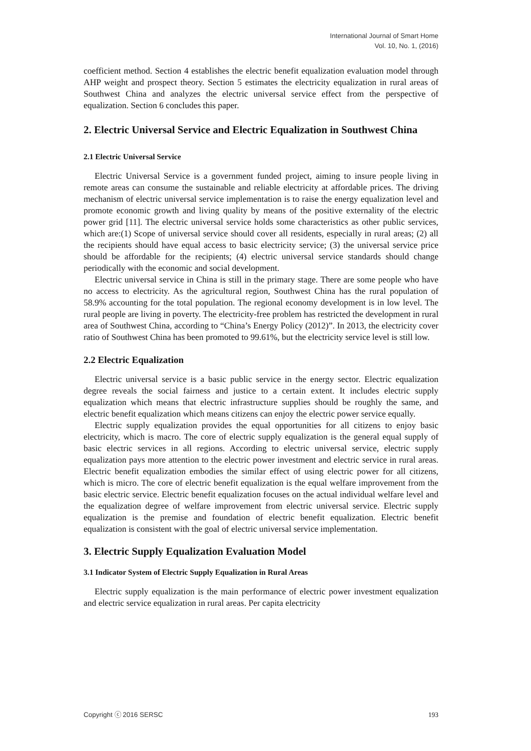International Journal of Smart Home
Vol. 10, No. 1, (2016)
coefficient method. Section 4 establishes the electric benefit equalization evaluation model through AHP weight and prospect theory. Section 5 estimates the electricity equalization in rural areas of Southwest China and analyzes the electric universal service effect from the perspective of equalization. Section 6 concludes this paper.
2. Electric Universal Service and Electric Equalization in Southwest China
2.1 Electric Universal Service
Electric Universal Service is a government funded project, aiming to insure people living in remote areas can consume the sustainable and reliable electricity at affordable prices. The driving mechanism of electric universal service implementation is to raise the energy equalization level and promote economic growth and living quality by means of the positive externality of the electric power grid [11]. The electric universal service holds some characteristics as other public services, which are:(1) Scope of universal service should cover all residents, especially in rural areas; (2) all the recipients should have equal access to basic electricity service; (3) the universal service price should be affordable for the recipients; (4) electric universal service standards should change periodically with the economic and social development.
Electric universal service in China is still in the primary stage. There are some people who have no access to electricity. As the agricultural region, Southwest China has the rural population of 58.9% accounting for the total population. The regional economy development is in low level. The rural people are living in poverty. The electricity-free problem has restricted the development in rural area of Southwest China, according to “China’s Energy Policy (2012)”. In 2013, the electricity cover ratio of Southwest China has been promoted to 99.61%, but the electricity service level is still low.
2.2 Electric Equalization
Electric universal service is a basic public service in the energy sector. Electric equalization degree reveals the social fairness and justice to a certain extent. It includes electric supply equalization which means that electric infrastructure supplies should be roughly the same, and electric benefit equalization which means citizens can enjoy the electric power service equally.
Electric supply equalization provides the equal opportunities for all citizens to enjoy basic electricity, which is macro. The core of electric supply equalization is the general equal supply of basic electric services in all regions. According to electric universal service, electric supply equalization pays more attention to the electric power investment and electric service in rural areas. Electric benefit equalization embodies the similar effect of using electric power for all citizens, which is micro. The core of electric benefit equalization is the equal welfare improvement from the basic electric service. Electric benefit equalization focuses on the actual individual welfare level and the equalization degree of welfare improvement from electric universal service. Electric supply equalization is the premise and foundation of electric benefit equalization. Electric benefit equalization is consistent with the goal of electric universal service implementation.
3. Electric Supply Equalization Evaluation Model
3.1 Indicator System of Electric Supply Equalization in Rural Areas
Electric supply equalization is the main performance of electric power investment equalization and electric service equalization in rural areas. Per capita electricity
Copyright ⓒ 2016 SERSC 193